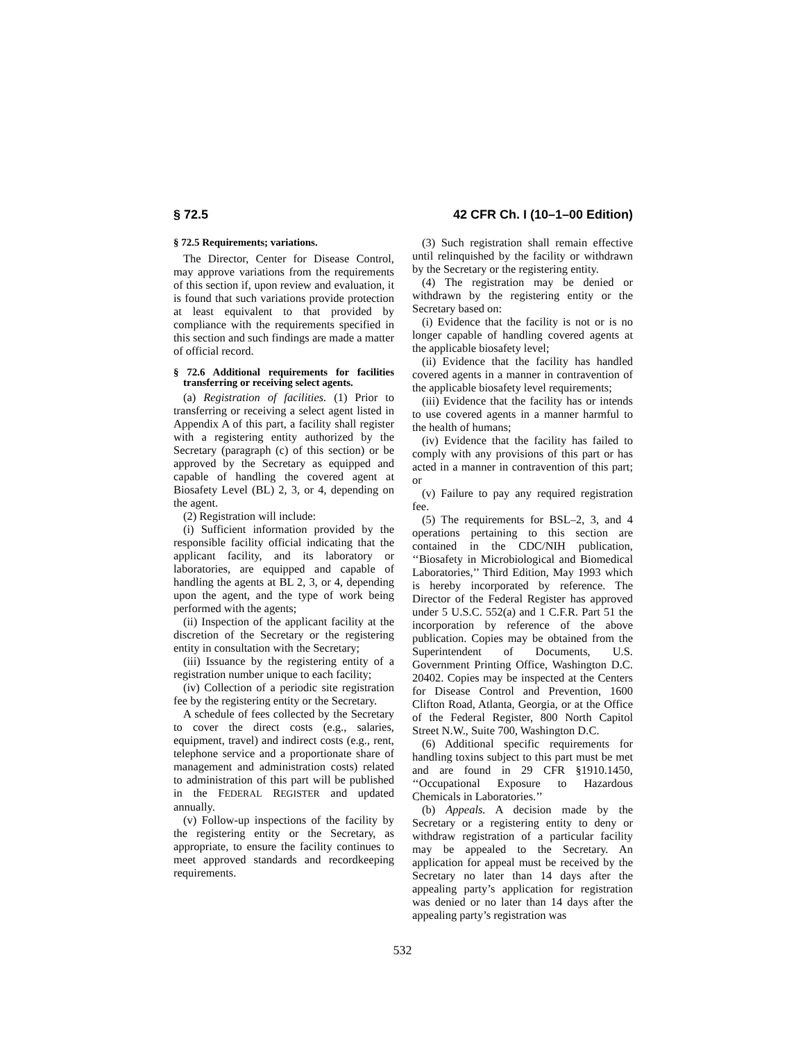§ 72.5 42 CFR Ch. I (10–1–00 Edition)
§ 72.5 Requirements; variations.
The Director, Center for Disease Control, may approve variations from the requirements of this section if, upon review and evaluation, it is found that such variations provide protection at least equivalent to that provided by compliance with the requirements specified in this section and such findings are made a matter of official record.
§ 72.6 Additional requirements for facilities transferring or receiving select agents.
(a) Registration of facilities. (1) Prior to transferring or receiving a select agent listed in Appendix A of this part, a facility shall register with a registering entity authorized by the Secretary (paragraph (c) of this section) or be approved by the Secretary as equipped and capable of handling the covered agent at Biosafety Level (BL) 2, 3, or 4, depending on the agent.
(2) Registration will include:
(i) Sufficient information provided by the responsible facility official indicating that the applicant facility, and its laboratory or laboratories, are equipped and capable of handling the agents at BL 2, 3, or 4, depending upon the agent, and the type of work being performed with the agents;
(ii) Inspection of the applicant facility at the discretion of the Secretary or the registering entity in consultation with the Secretary;
(iii) Issuance by the registering entity of a registration number unique to each facility;
(iv) Collection of a periodic site registration fee by the registering entity or the Secretary.
A schedule of fees collected by the Secretary to cover the direct costs (e.g., salaries, equipment, travel) and indirect costs (e.g., rent, telephone service and a proportionate share of management and administration costs) related to administration of this part will be published in the FEDERAL REGISTER and updated annually.
(v) Follow-up inspections of the facility by the registering entity or the Secretary, as appropriate, to ensure the facility continues to meet approved standards and recordkeeping requirements.
(3) Such registration shall remain effective until relinquished by the facility or withdrawn by the Secretary or the registering entity.
(4) The registration may be denied or withdrawn by the registering entity or the Secretary based on:
(i) Evidence that the facility is not or is no longer capable of handling covered agents at the applicable biosafety level;
(ii) Evidence that the facility has handled covered agents in a manner in contravention of the applicable biosafety level requirements;
(iii) Evidence that the facility has or intends to use covered agents in a manner harmful to the health of humans;
(iv) Evidence that the facility has failed to comply with any provisions of this part or has acted in a manner in contravention of this part; or
(v) Failure to pay any required registration fee.
(5) The requirements for BSL–2, 3, and 4 operations pertaining to this section are contained in the CDC/NIH publication, ‘‘Biosafety in Microbiological and Biomedical Laboratories,’’ Third Edition, May 1993 which is hereby incorporated by reference. The Director of the Federal Register has approved under 5 U.S.C. 552(a) and 1 C.F.R. Part 51 the incorporation by reference of the above publication. Copies may be obtained from the Superintendent of Documents, U.S. Government Printing Office, Washington D.C. 20402. Copies may be inspected at the Centers for Disease Control and Prevention, 1600 Clifton Road, Atlanta, Georgia, or at the Office of the Federal Register, 800 North Capitol Street N.W., Suite 700, Washington D.C.
(6) Additional specific requirements for handling toxins subject to this part must be met and are found in 29 CFR §1910.1450, ‘‘Occupational Exposure to Hazardous Chemicals in Laboratories.’’
(b) Appeals. A decision made by the Secretary or a registering entity to deny or withdraw registration of a particular facility may be appealed to the Secretary. An application for appeal must be received by the Secretary no later than 14 days after the appealing party’s application for registration was denied or no later than 14 days after the appealing party’s registration was
532